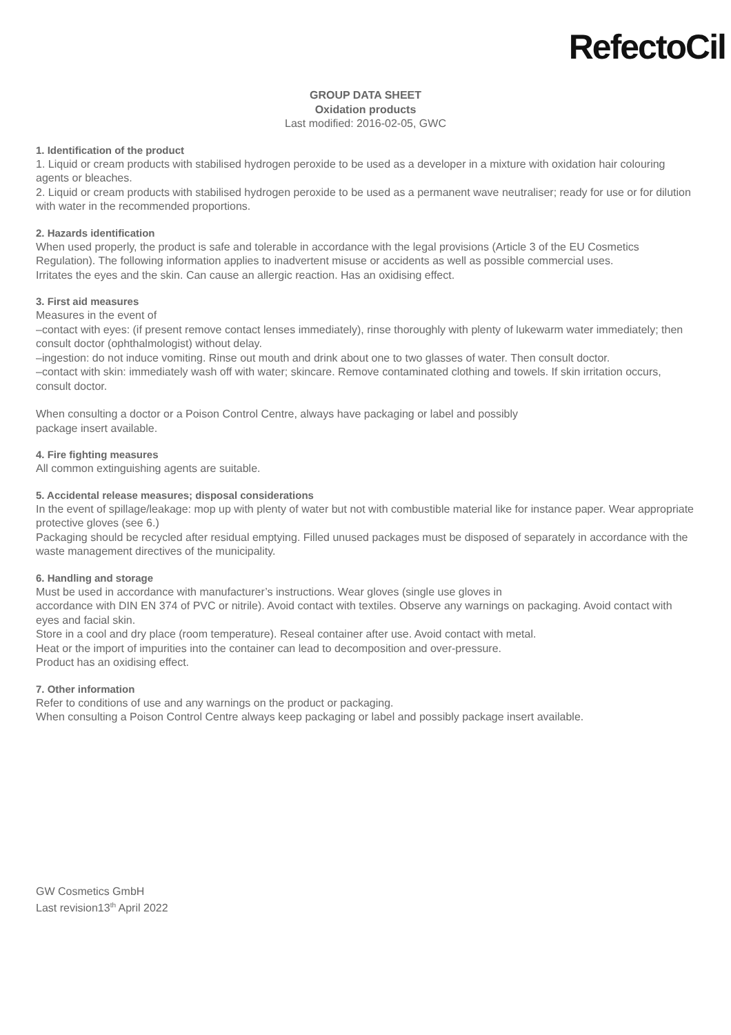RefectoCil
GROUP DATA SHEET
Oxidation products
Last modified: 2016-02-05, GWC
1. Identification of the product
1. Liquid or cream products with stabilised hydrogen peroxide to be used as a developer in a mixture with oxidation hair colouring agents or bleaches.
2. Liquid or cream products with stabilised hydrogen peroxide to be used as a permanent wave neutraliser; ready for use or for dilution with water in the recommended proportions.
2. Hazards identification
When used properly, the product is safe and tolerable in accordance with the legal provisions (Article 3 of the EU Cosmetics Regulation). The following information applies to inadvertent misuse or accidents as well as possible commercial uses.
Irritates the eyes and the skin. Can cause an allergic reaction. Has an oxidising effect.
3. First aid measures
Measures in the event of
–contact with eyes: (if present remove contact lenses immediately), rinse thoroughly with plenty of lukewarm water immediately; then consult doctor (ophthalmologist) without delay.
–ingestion: do not induce vomiting. Rinse out mouth and drink about one to two glasses of water. Then consult doctor.
–contact with skin: immediately wash off with water; skincare. Remove contaminated clothing and towels. If skin irritation occurs, consult doctor.
When consulting a doctor or a Poison Control Centre, always have packaging or label and possibly
package insert available.
4. Fire fighting measures
All common extinguishing agents are suitable.
5. Accidental release measures; disposal considerations
In the event of spillage/leakage: mop up with plenty of water but not with combustible material like for instance paper. Wear appropriate protective gloves (see 6.)
Packaging should be recycled after residual emptying. Filled unused packages must be disposed of separately in accordance with the waste management directives of the municipality.
6. Handling and storage
Must be used in accordance with manufacturer’s instructions. Wear gloves (single use gloves in
accordance with DIN EN 374 of PVC or nitrile). Avoid contact with textiles. Observe any warnings on packaging. Avoid contact with eyes and facial skin.
Store in a cool and dry place (room temperature). Reseal container after use. Avoid contact with metal.
Heat or the import of impurities into the container can lead to decomposition and over-pressure.
Product has an oxidising effect.
7. Other information
Refer to conditions of use and any warnings on the product or packaging.
When consulting a Poison Control Centre always keep packaging or label and possibly package insert available.
GW Cosmetics GmbH
Last revision13<sup>th</sup> April 2022